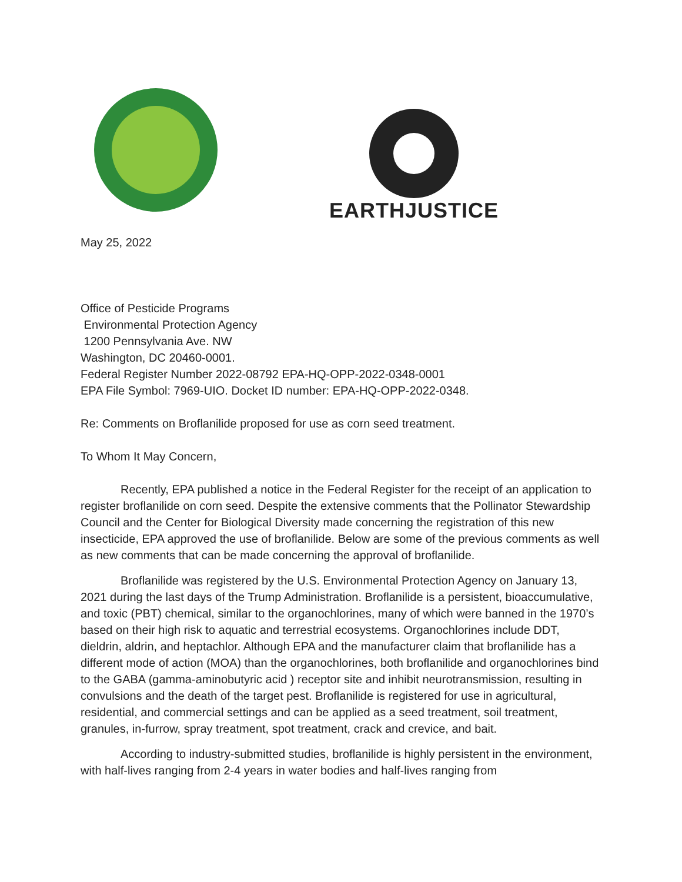EARTHJUSTICE
May 25, 2022
Office of Pesticide Programs
Environmental Protection Agency
1200 Pennsylvania Ave. NW
Washington, DC 20460-0001.
Federal Register Number 2022-08792 EPA-HQ-OPP-2022-0348-0001
EPA File Symbol: 7969-UIO. Docket ID number: EPA-HQ-OPP-2022-0348.
Re: Comments on Broflanilide proposed for use as corn seed treatment.
To Whom It May Concern,
Recently, EPA published a notice in the Federal Register for the receipt of an application to register broflanilide on corn seed. Despite the extensive comments that the Pollinator Stewardship Council and the Center for Biological Diversity made concerning the registration of this new insecticide, EPA approved the use of broflanilide. Below are some of the previous comments as well as new comments that can be made concerning the approval of broflanilide.
Broflanilide was registered by the U.S. Environmental Protection Agency on January 13, 2021 during the last days of the Trump Administration. Broflanilide is a persistent, bioaccumulative, and toxic (PBT) chemical, similar to the organochlorines, many of which were banned in the 1970’s based on their high risk to aquatic and terrestrial ecosystems. Organochlorines include DDT, dieldrin, aldrin, and heptachlor. Although EPA and the manufacturer claim that broflanilide has a different mode of action (MOA) than the organochlorines, both broflanilide and organochlorines bind to the GABA (gamma-aminobutyric acid ) receptor site and inhibit neurotransmission, resulting in convulsions and the death of the target pest. Broflanilide is registered for use in agricultural, residential, and commercial settings and can be applied as a seed treatment, soil treatment, granules, in-furrow, spray treatment, spot treatment, crack and crevice, and bait.
According to industry-submitted studies, broflanilide is highly persistent in the environment, with half-lives ranging from 2-4 years in water bodies and half-lives ranging from